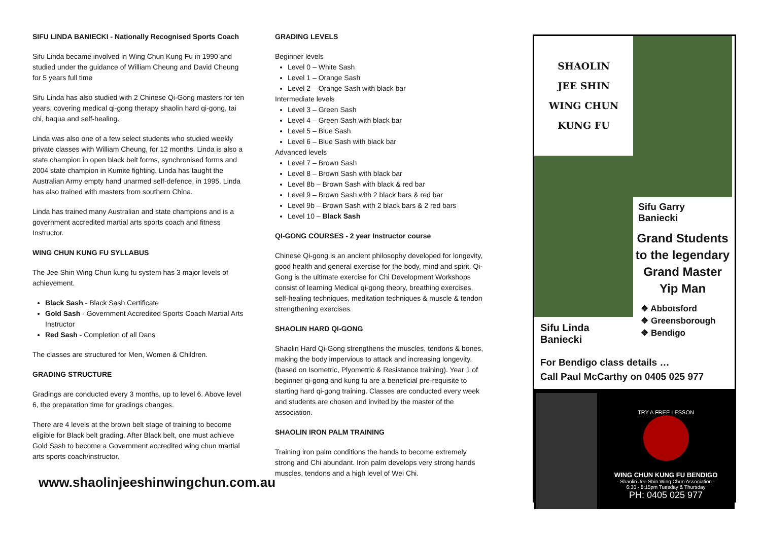SIFU LINDA BANIECKI - Nationally Recognised Sports Coach
Sifu Linda became involved in Wing Chun Kung Fu in 1990 and studied under the guidance of William Cheung and David Cheung for 5 years full time
Sifu Linda has also studied with 2 Chinese Qi-Gong masters for ten years, covering medical qi-gong therapy shaolin hard qi-gong, tai chi, baqua and self-healing.
Linda was also one of a few select students who studied weekly private classes with William Cheung, for 12 months. Linda is also a state champion in open black belt forms, synchronised forms and 2004 state champion in Kumite fighting. Linda has taught the Australian Army empty hand unarmed self-defence, in 1995. Linda has also trained with masters from southern China.
Linda has trained many Australian and state champions and is a government accredited martial arts sports coach and fitness Instructor.
WING CHUN KUNG FU SYLLABUS
The Jee Shin Wing Chun kung fu system has 3 major levels of achievement.
Black Sash - Black Sash Certificate
Gold Sash - Government Accredited Sports Coach Martial Arts Instructor
Red Sash - Completion of all Dans
The classes are structured for Men, Women & Children.
GRADING STRUCTURE
Gradings are conducted every 3 months, up to level 6. Above level 6, the preparation time for gradings changes.
There are 4 levels at the brown belt stage of training to become eligible for Black belt grading. After Black belt, one must achieve Gold Sash to become a Government accredited wing chun martial arts sports coach/instructor.
www.shaolinjeeshinwingchun.com.au
GRADING LEVELS
Beginner levels
Level 0 – White Sash
Level 1 – Orange Sash
Level 2 – Orange Sash with black bar
Intermediate levels
Level 3 – Green Sash
Level 4 – Green Sash with black bar
Level 5 – Blue Sash
Level 6 – Blue Sash with black bar
Advanced levels
Level 7 – Brown Sash
Level 8 – Brown Sash with black bar
Level 8b – Brown Sash with black & red bar
Level 9 – Brown Sash with 2 black bars & red bar
Level 9b – Brown Sash with 2 black bars & 2 red bars
Level 10 – Black Sash
QI-GONG COURSES - 2 year Instructor course
Chinese Qi-gong is an ancient philosophy developed for longevity, good health and general exercise for the body, mind and spirit. Qi-Gong is the ultimate exercise for Chi Development Workshops consist of learning Medical qi-gong theory, breathing exercises, self-healing techniques, meditation techniques & muscle & tendon strengthening exercises.
SHAOLIN HARD QI-GONG
Shaolin Hard Qi-Gong strengthens the muscles, tendons & bones, making the body impervious to attack and increasing longevity. (based on Isometric, Plyometric & Resistance training). Year 1 of beginner qi-gong and kung fu are a beneficial pre-requisite to starting hard qi-gong training. Classes are conducted every week and students are chosen and invited by the master of the association.
SHAOLIN IRON PALM TRAINING
Training iron palm conditions the hands to become extremely strong and Chi abundant. Iron palm develops very strong hands muscles, tendons and a high level of Wei Chi.
SHAOLIN
JEE SHIN
WING CHUN
KUNG FU
Sifu Linda Baniecki
Sifu Garry Baniecki
Grand Students to the legendary Grand Master Yip Man
❖ Abbotsford
❖ Greensborough
❖ Bendigo
For Bendigo class details …
Call Paul McCarthy on 0405 025 977
TRY A FREE LESSON
WING CHUN KUNG FU BENDIGO
- Shaolin Jee Shin Wing Chun Association -
6:30 - 8:15pm Tuesday & Thursday
PH: 0405 025 977